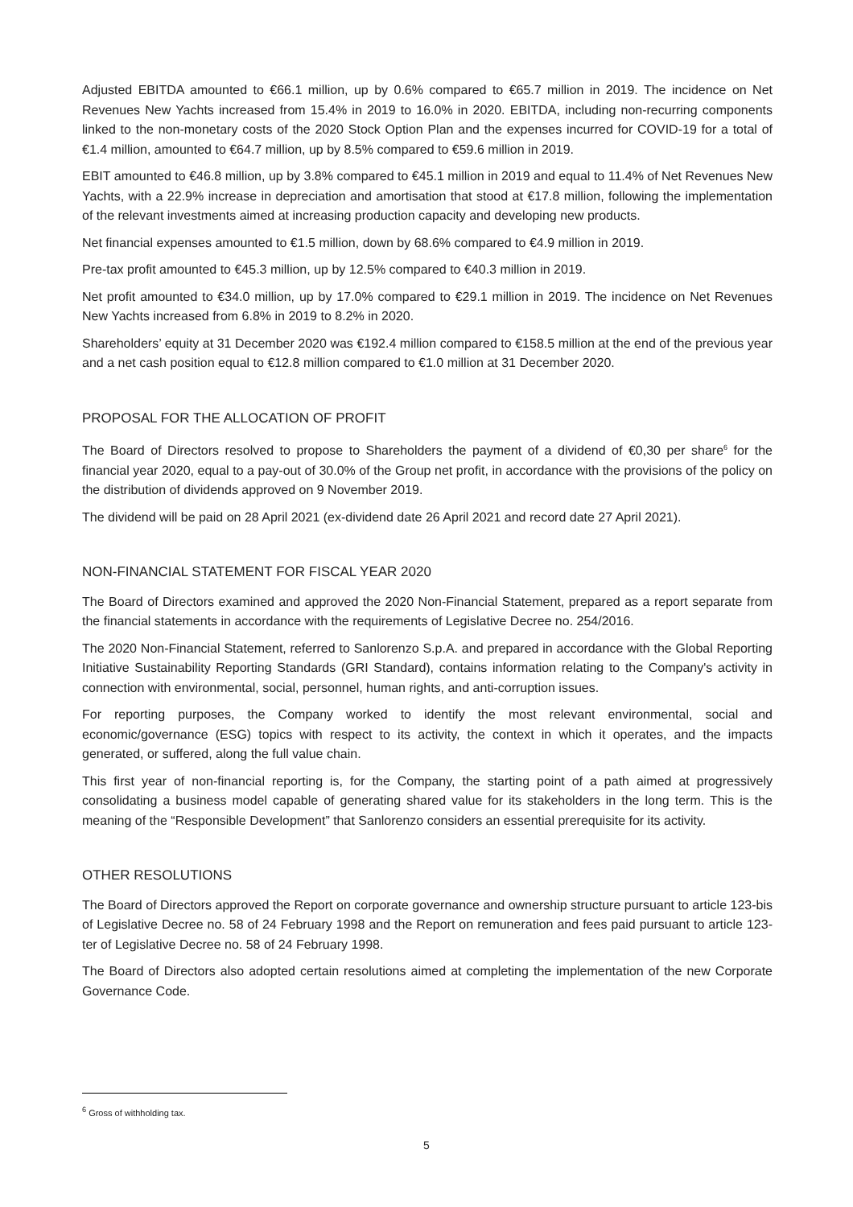Adjusted EBITDA amounted to €66.1 million, up by 0.6% compared to €65.7 million in 2019. The incidence on Net Revenues New Yachts increased from 15.4% in 2019 to 16.0% in 2020. EBITDA, including non-recurring components linked to the non-monetary costs of the 2020 Stock Option Plan and the expenses incurred for COVID-19 for a total of €1.4 million, amounted to €64.7 million, up by 8.5% compared to €59.6 million in 2019.
EBIT amounted to €46.8 million, up by 3.8% compared to €45.1 million in 2019 and equal to 11.4% of Net Revenues New Yachts, with a 22.9% increase in depreciation and amortisation that stood at €17.8 million, following the implementation of the relevant investments aimed at increasing production capacity and developing new products.
Net financial expenses amounted to €1.5 million, down by 68.6% compared to €4.9 million in 2019.
Pre-tax profit amounted to €45.3 million, up by 12.5% compared to €40.3 million in 2019.
Net profit amounted to €34.0 million, up by 17.0% compared to €29.1 million in 2019. The incidence on Net Revenues New Yachts increased from 6.8% in 2019 to 8.2% in 2020.
Shareholders’ equity at 31 December 2020 was €192.4 million compared to €158.5 million at the end of the previous year and a net cash position equal to €12.8 million compared to €1.0 million at 31 December 2020.
PROPOSAL FOR THE ALLOCATION OF PROFIT
The Board of Directors resolved to propose to Shareholders the payment of a dividend of €0,30 per share<sup>6</sup> for the financial year 2020, equal to a pay-out of 30.0% of the Group net profit, in accordance with the provisions of the policy on the distribution of dividends approved on 9 November 2019.
The dividend will be paid on 28 April 2021 (ex-dividend date 26 April 2021 and record date 27 April 2021).
NON-FINANCIAL STATEMENT FOR FISCAL YEAR 2020
The Board of Directors examined and approved the 2020 Non-Financial Statement, prepared as a report separate from the financial statements in accordance with the requirements of Legislative Decree no. 254/2016.
The 2020 Non-Financial Statement, referred to Sanlorenzo S.p.A. and prepared in accordance with the Global Reporting Initiative Sustainability Reporting Standards (GRI Standard), contains information relating to the Company's activity in connection with environmental, social, personnel, human rights, and anti-corruption issues.
For reporting purposes, the Company worked to identify the most relevant environmental, social and economic/governance (ESG) topics with respect to its activity, the context in which it operates, and the impacts generated, or suffered, along the full value chain.
This first year of non-financial reporting is, for the Company, the starting point of a path aimed at progressively consolidating a business model capable of generating shared value for its stakeholders in the long term. This is the meaning of the “Responsible Development” that Sanlorenzo considers an essential prerequisite for its activity.
OTHER RESOLUTIONS
The Board of Directors approved the Report on corporate governance and ownership structure pursuant to article 123-bis of Legislative Decree no. 58 of 24 February 1998 and the Report on remuneration and fees paid pursuant to article 123-ter of Legislative Decree no. 58 of 24 February 1998.
The Board of Directors also adopted certain resolutions aimed at completing the implementation of the new Corporate Governance Code.
<sup>6</sup> Gross of withholding tax.
5